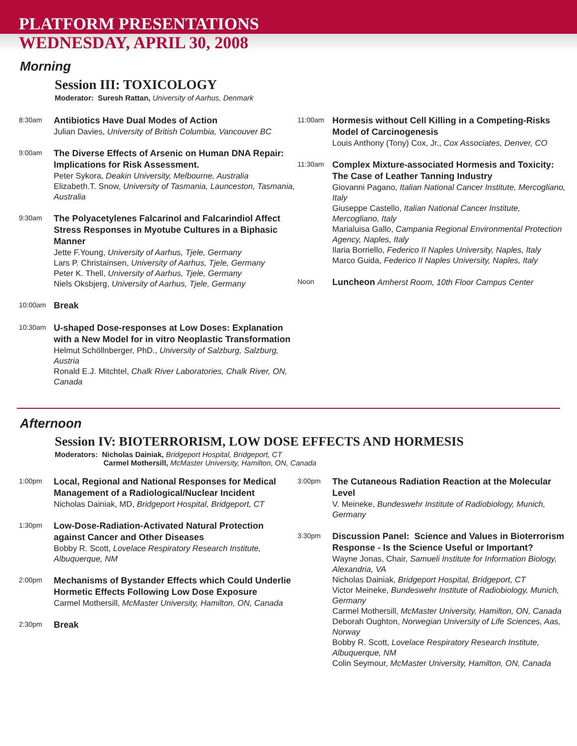PLATFORM PRESENTATIONS
WEDNESDAY, APRIL 30, 2008
Morning
Session III: TOXICOLOGY
Moderator: Suresh Rattan, University of Aarhus, Denmark
8:30am
Antibiotics Have Dual Modes of Action
Julian Davies, University of British Columbia, Vancouver BC
9:00am
The Diverse Effects of Arsenic on Human DNA Repair: Implications for Risk Assessment.
Peter Sykora, Deakin University, Melbourne, Australia
Elizabeth.T. Snow, University of Tasmania, Launceston, Tasmania, Australia
9:30am
The Polyacetylenes Falcarinol and Falcarindiol Affect Stress Responses in Myotube Cultures in a Biphasic Manner
Jette F.Young, University of Aarhus, Tjele, Germany
Lars P. Christainsen, University of Aarhus, Tjele, Germany
Peter K. Thell, University of Aarhus, Tjele, Germany
Niels Oksbjerg, University of Aarhus, Tjele, Germany
10:00am
Break
10:30am
U-shaped Dose-responses at Low Doses: Explanation with a New Model for in vitro Neoplastic Transformation
Helmut Schöllnberger, PhD., University of Salzburg, Salzburg, Austria
Ronald E.J. Mitchtel, Chalk River Laboratories, Chalk River, ON, Canada
11:00am
Hormesis without Cell Killing in a Competing-Risks Model of Carcinogenesis
Louis Anthony (Tony) Cox, Jr., Cox Associates, Denver, CO
11:30am
Complex Mixture-associated Hormesis and Toxicity: The Case of Leather Tanning Industry
Giovanni Pagano, Italian National Cancer Institute, Mercogliano, Italy
Giuseppe Castello, Italian National Cancer Institute, Mercogliano, Italy
Marialuisa Gallo, Campania Regional Environmental Protection Agency, Naples, Italy
Ilaria Borriello, Federico II Naples University, Naples, Italy
Marco Guida, Federico II Naples University, Naples, Italy
Noon
Luncheon Amherst Room, 10th Floor Campus Center
Afternoon
Session IV: BIOTERRORISM, LOW DOSE EFFECTS AND HORMESIS
Moderators: Nicholas Dainiak, Bridgeport Hospital, Bridgeport, CT
Carmel Mothersill, McMaster University, Hamilton, ON, Canada
1:00pm
Local, Regional and National Responses for Medical Management of a Radiological/Nuclear Incident
Nicholas Dainiak, MD, Bridgeport Hospital, Bridgeport, CT
1:30pm
Low-Dose-Radiation-Activated Natural Protection against Cancer and Other Diseases
Bobby R. Scott, Lovelace Respiratory Research Institute, Albuquerque, NM
2:00pm
Mechanisms of Bystander Effects which Could Underlie Hormetic Effects Following Low Dose Exposure
Carmel Mothersill, McMaster University, Hamilton, ON, Canada
2:30pm
Break
3:00pm
The Cutaneous Radiation Reaction at the Molecular Level
V. Meineke, Bundeswehr Institute of Radiobiology, Munich, Germany
3:30pm
Discussion Panel: Science and Values in Bioterrorism Response - Is the Science Useful or Important?
Wayne Jonas, Chair, Samueli Institute for Information Biology, Alexandria, VA
Nicholas Dainiak, Bridgeport Hospital, Bridgeport, CT
Victor Meineke, Bundeswehr Institute of Radiobiology, Munich, Germany
Carmel Mothersill, McMaster University, Hamilton, ON, Canada
Deborah Oughton, Norwegian University of Life Sciences, Aas, Norway
Bobby R. Scott, Lovelace Respiratory Research Institute, Albuquerque, NM
Colin Seymour, McMaster University, Hamilton, ON, Canada